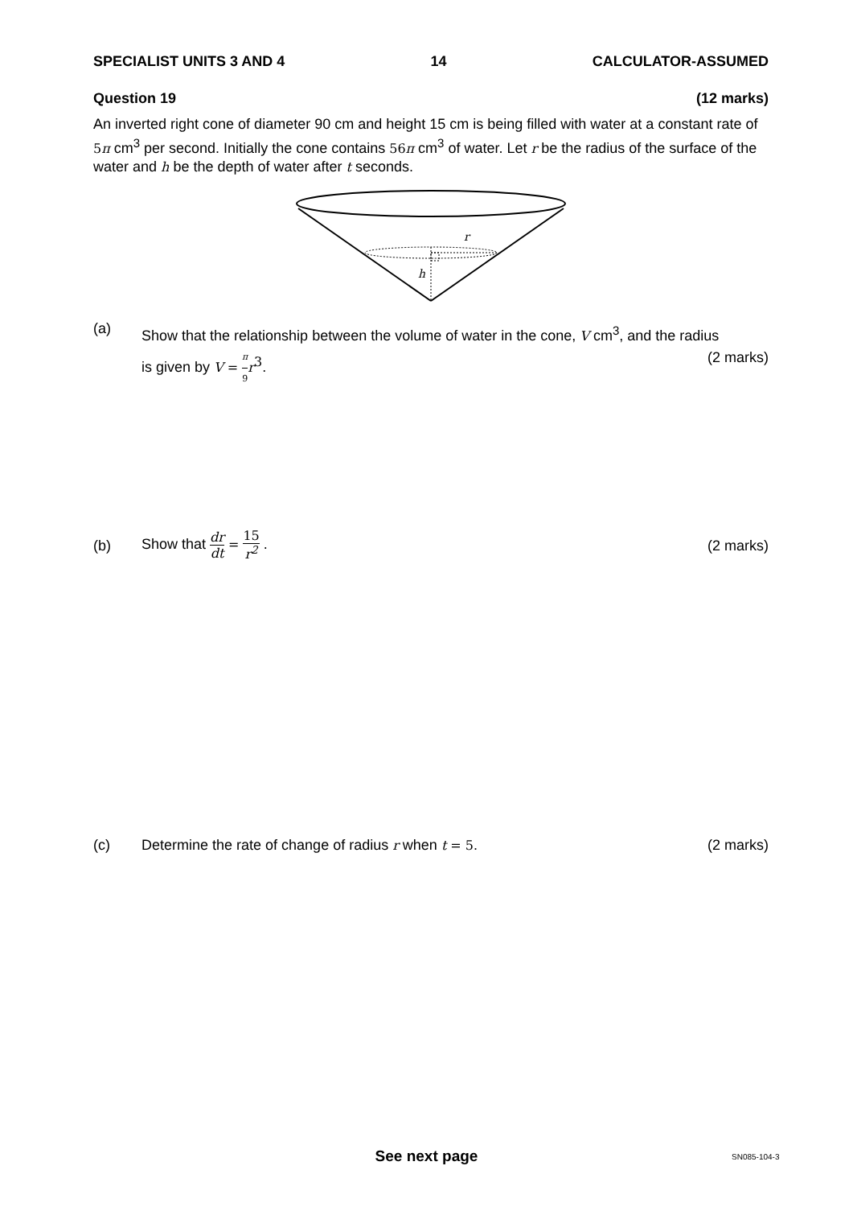SPECIALIST UNITS 3 AND 4 14 CALCULATOR-ASSUMED
Question 19 (12 marks)
An inverted right cone of diameter 90 cm and height 15 cm is being filled with water at a constant rate of 5π cm<sup>3</sup> per second. Initially the cone contains 56π cm<sup>3</sup> of water. Let r be the radius of the surface of the water and h be the depth of water after t seconds.
r
h
(a)
Show that the relationship between the volume of water in the cone, V cm<sup>3</sup>, and the radius
is given by V = π 9 r<sup>3</sup>. (2 marks)
(b)
Show that dr dt = 15 r<sup>2</sup> . (2 marks)
(c) Determine the rate of change of radius r when t = 5. (2 marks)
See next page SN085-104-3